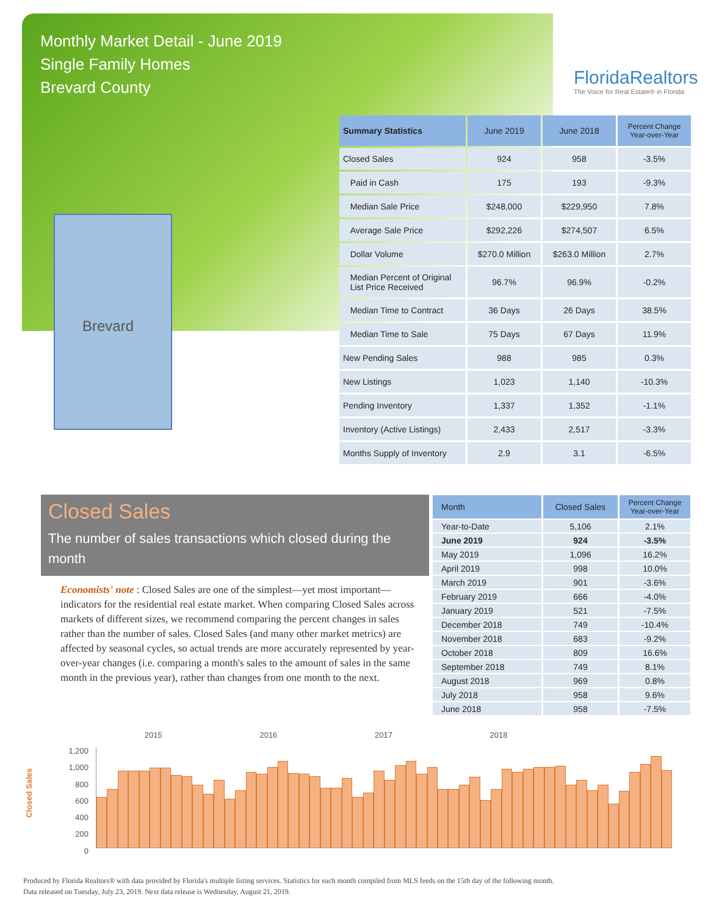Monthly Market Detail - June 2019
Single Family Homes
Brevard County
FloridaRealtors
The Voice for Real Estate® in Florida
Brevard
| Summary Statistics | June 2019 | June 2018 | Percent Change Year-over-Year |
| --- | --- | --- | --- |
| Closed Sales | 924 | 958 | -3.5% |
| Paid in Cash | 175 | 193 | -9.3% |
| Median Sale Price | $248,000 | $229,950 | 7.8% |
| Average Sale Price | $292,226 | $274,507 | 6.5% |
| Dollar Volume | $270.0 Million | $263.0 Million | 2.7% |
| Median Percent of Original List Price Received | 96.7% | 96.9% | -0.2% |
| Median Time to Contract | 36 Days | 26 Days | 38.5% |
| Median Time to Sale | 75 Days | 67 Days | 11.9% |
| New Pending Sales | 988 | 985 | 0.3% |
| New Listings | 1,023 | 1,140 | -10.3% |
| Pending Inventory | 1,337 | 1,352 | -1.1% |
| Inventory (Active Listings) | 2,433 | 2,517 | -3.3% |
| Months Supply of Inventory | 2.9 | 3.1 | -6.5% |
Closed Sales
The number of sales transactions which closed during the month
Economists' note : Closed Sales are one of the simplest—yet most important—indicators for the residential real estate market. When comparing Closed Sales across markets of different sizes, we recommend comparing the percent changes in sales rather than the number of sales. Closed Sales (and many other market metrics) are affected by seasonal cycles, so actual trends are more accurately represented by year-over-year changes (i.e. comparing a month's sales to the amount of sales in the same month in the previous year), rather than changes from one month to the next.
| Month | Closed Sales | Percent Change Year-over-Year |
| --- | --- | --- |
| Year-to-Date | 5,106 | 2.1% |
| June 2019 | 924 | -3.5% |
| May 2019 | 1,096 | 16.2% |
| April 2019 | 998 | 10.0% |
| March 2019 | 901 | -3.6% |
| February 2019 | 666 | -4.0% |
| January 2019 | 521 | -7.5% |
| December 2018 | 749 | -10.4% |
| November 2018 | 683 | -9.2% |
| October 2018 | 809 | 16.6% |
| September 2018 | 749 | 8.1% |
| August 2018 | 969 | 0.8% |
| July 2018 | 958 | 9.6% |
| June 2018 | 958 | -7.5% |
Closed Sales
2015 2016 2017 2018
1,200
1,000
800
600
400
200
0
Produced by Florida Realtors® with data provided by Florida's multiple listing services. Statistics for each month compiled from MLS feeds on the 15th day of the following month.
Data released on Tuesday, July 23, 2019. Next data release is Wednesday, August 21, 2019.